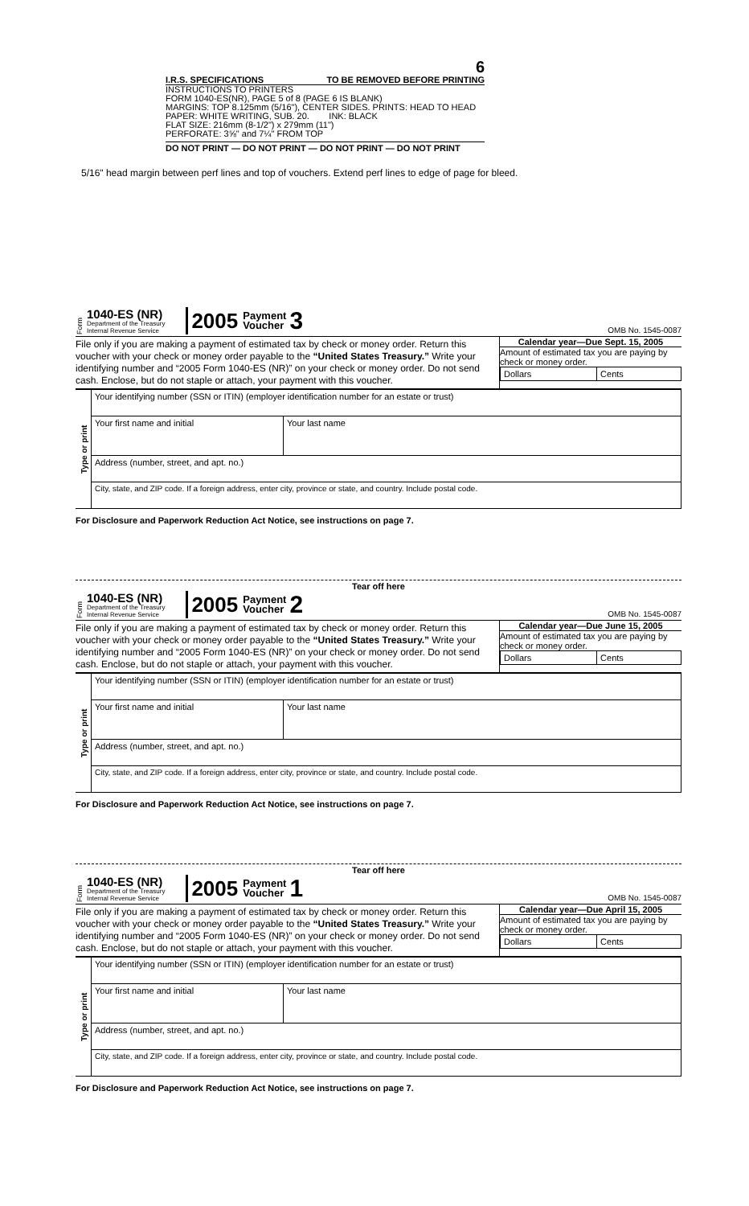6
I.R.S. SPECIFICATIONS TO BE REMOVED BEFORE PRINTING
INSTRUCTIONS TO PRINTERS
FORM 1040-ES(NR), PAGE 5 of 8 (PAGE 6 IS BLANK)
MARGINS: TOP 8.125mm (5/16"), CENTER SIDES. PRINTS: HEAD TO HEAD
PAPER: WHITE WRITING, SUB. 20. INK: BLACK
FLAT SIZE: 216mm (8-1/2") x 279mm (11")
PERFORATE: 3⅝" and 7¼" FROM TOP
DO NOT PRINT — DO NOT PRINT — DO NOT PRINT — DO NOT PRINT
5/16" head margin between perf lines and top of vouchers. Extend perf lines to edge of page for bleed.
Form
1040-ES (NR)
Department of the Treasury
Internal Revenue Service
2005 Payment
Voucher 3
OMB No. 1545-0087
File only if you are making a payment of estimated tax by check or money order. Return this voucher with your check or money order payable to the “United States Treasury.” Write your identifying number and “2005 Form 1040-ES (NR)” on your check or money order. Do not send cash. Enclose, but do not staple or attach, your payment with this voucher.
Calendar year—Due Sept. 15, 2005
Amount of estimated tax you are paying by check or money order.
| Dollars | Cents |
| Type or print | Your identifying number (SSN or ITIN) (employer identification number for an estate or trust) | |
| | Your first name and initial | Your last name |
| | Address (number, street, and apt. no.) | |
| | City, state, and ZIP code. If a foreign address, enter city, province or state, and country. Include postal code. | |
For Disclosure and Paperwork Reduction Act Notice, see instructions on page 7.
Tear off here
Form
1040-ES (NR)
Department of the Treasury
Internal Revenue Service
2005 Payment
Voucher 2
OMB No. 1545-0087
File only if you are making a payment of estimated tax by check or money order. Return this voucher with your check or money order payable to the “United States Treasury.” Write your identifying number and “2005 Form 1040-ES (NR)” on your check or money order. Do not send cash. Enclose, but do not staple or attach, your payment with this voucher.
Calendar year—Due June 15, 2005
Amount of estimated tax you are paying by check or money order.
| Dollars | Cents |
| Type or print | Your identifying number (SSN or ITIN) (employer identification number for an estate or trust) | |
| | Your first name and initial | Your last name |
| | Address (number, street, and apt. no.) | |
| | City, state, and ZIP code. If a foreign address, enter city, province or state, and country. Include postal code. | |
For Disclosure and Paperwork Reduction Act Notice, see instructions on page 7.
Tear off here
Form
1040-ES (NR)
Department of the Treasury
Internal Revenue Service
2005 Payment
Voucher 1
OMB No. 1545-0087
File only if you are making a payment of estimated tax by check or money order. Return this voucher with your check or money order payable to the “United States Treasury.” Write your identifying number and “2005 Form 1040-ES (NR)” on your check or money order. Do not send cash. Enclose, but do not staple or attach, your payment with this voucher.
Calendar year—Due April 15, 2005
Amount of estimated tax you are paying by check or money order.
| Dollars | Cents |
| Type or print | Your identifying number (SSN or ITIN) (employer identification number for an estate or trust) | |
| | Your first name and initial | Your last name |
| | Address (number, street, and apt. no.) | |
| | City, state, and ZIP code. If a foreign address, enter city, province or state, and country. Include postal code. | |
For Disclosure and Paperwork Reduction Act Notice, see instructions on page 7.